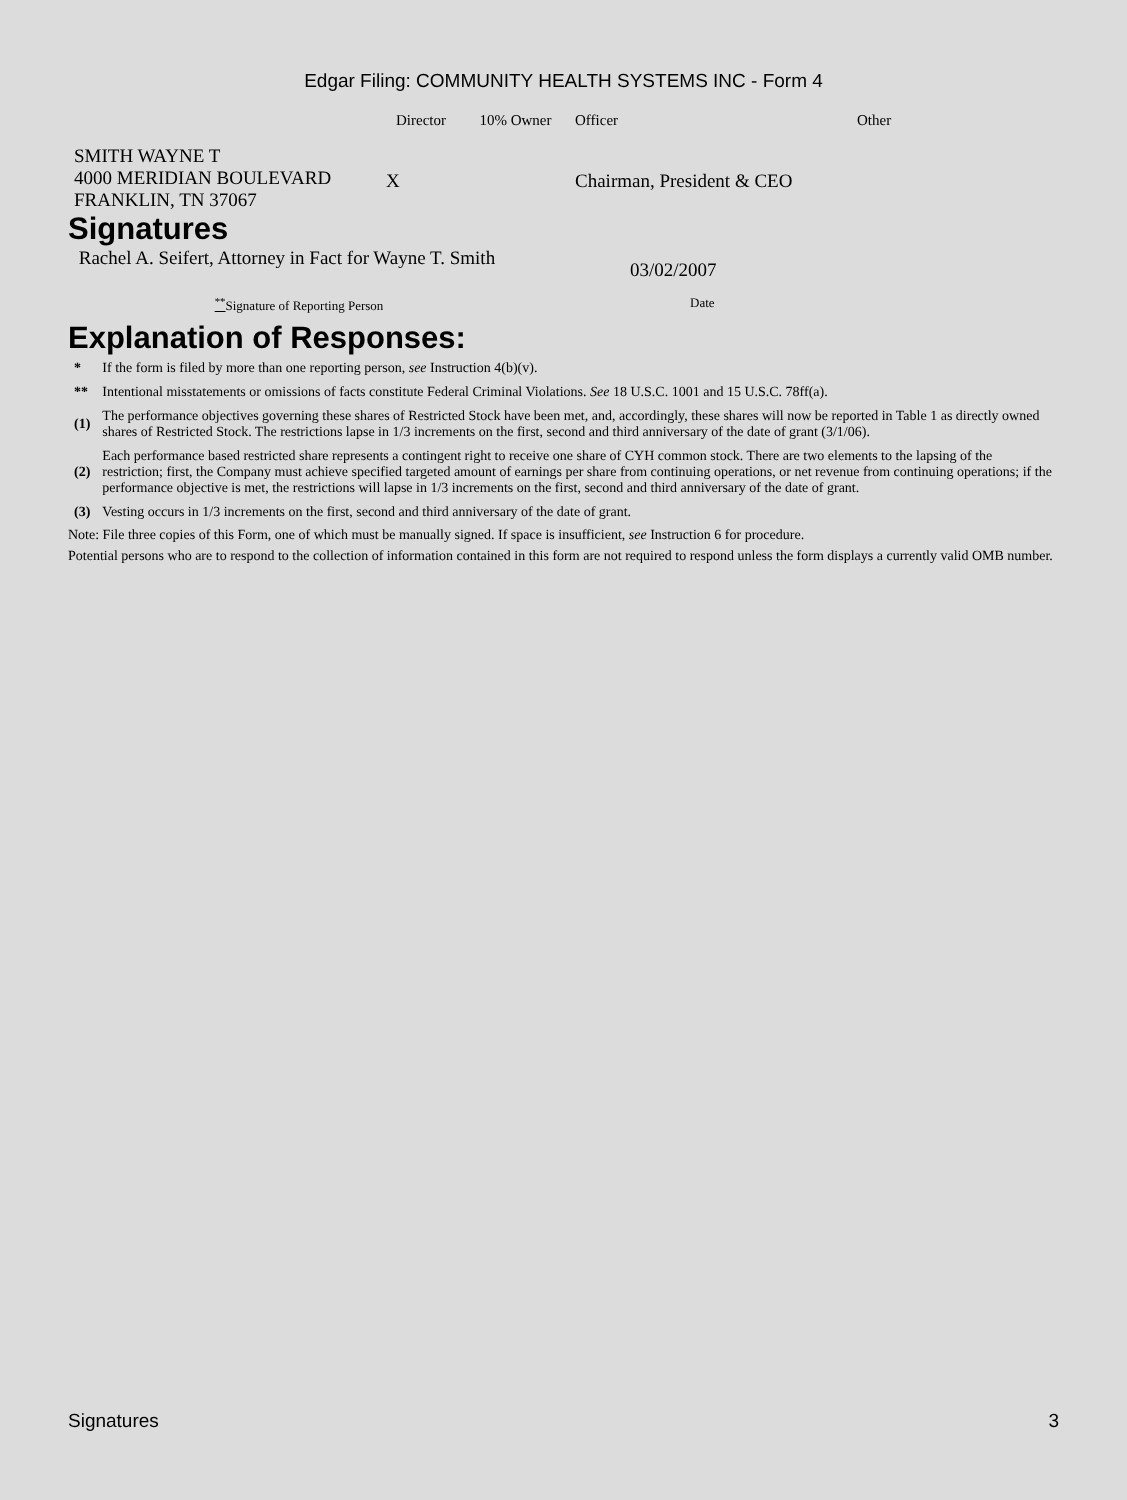Edgar Filing: COMMUNITY HEALTH SYSTEMS INC - Form 4
| | Director | 10% Owner | Officer | Other |
| --- | --- | --- | --- | --- |
| SMITH WAYNE T 4000 MERIDIAN BOULEVARD FRANKLIN, TN 37067 | X | | Chairman, President & CEO | |
Signatures
| Rachel A. Seifert, Attorney in Fact for Wayne T. Smith | 03/02/2007 |
| <sup>**</sup> Signature of Reporting Person | Date |
Explanation of Responses:
| * | If the form is filed by more than one reporting person, see Instruction 4(b)(v). |
| ** | Intentional misstatements or omissions of facts constitute Federal Criminal Violations. See 18 U.S.C. 1001 and 15 U.S.C. 78ff(a). |
| (1) | The performance objectives governing these shares of Restricted Stock have been met, and, accordingly, these shares will now be reported in Table 1 as directly owned shares of Restricted Stock. The restrictions lapse in 1/3 increments on the first, second and third anniversary of the date of grant (3/1/06). |
| (2) | Each performance based restricted share represents a contingent right to receive one share of CYH common stock. There are two elements to the lapsing of the restriction; first, the Company must achieve specified targeted amount of earnings per share from continuing operations, or net revenue from continuing operations; if the performance objective is met, the restrictions will lapse in 1/3 increments on the first, second and third anniversary of the date of grant. |
| (3) | Vesting occurs in 1/3 increments on the first, second and third anniversary of the date of grant. |
Note: File three copies of this Form, one of which must be manually signed. If space is insufficient, see Instruction 6 for procedure.
Potential persons who are to respond to the collection of information contained in this form are not required to respond unless the form displays a currently valid OMB number.
Signatures 3